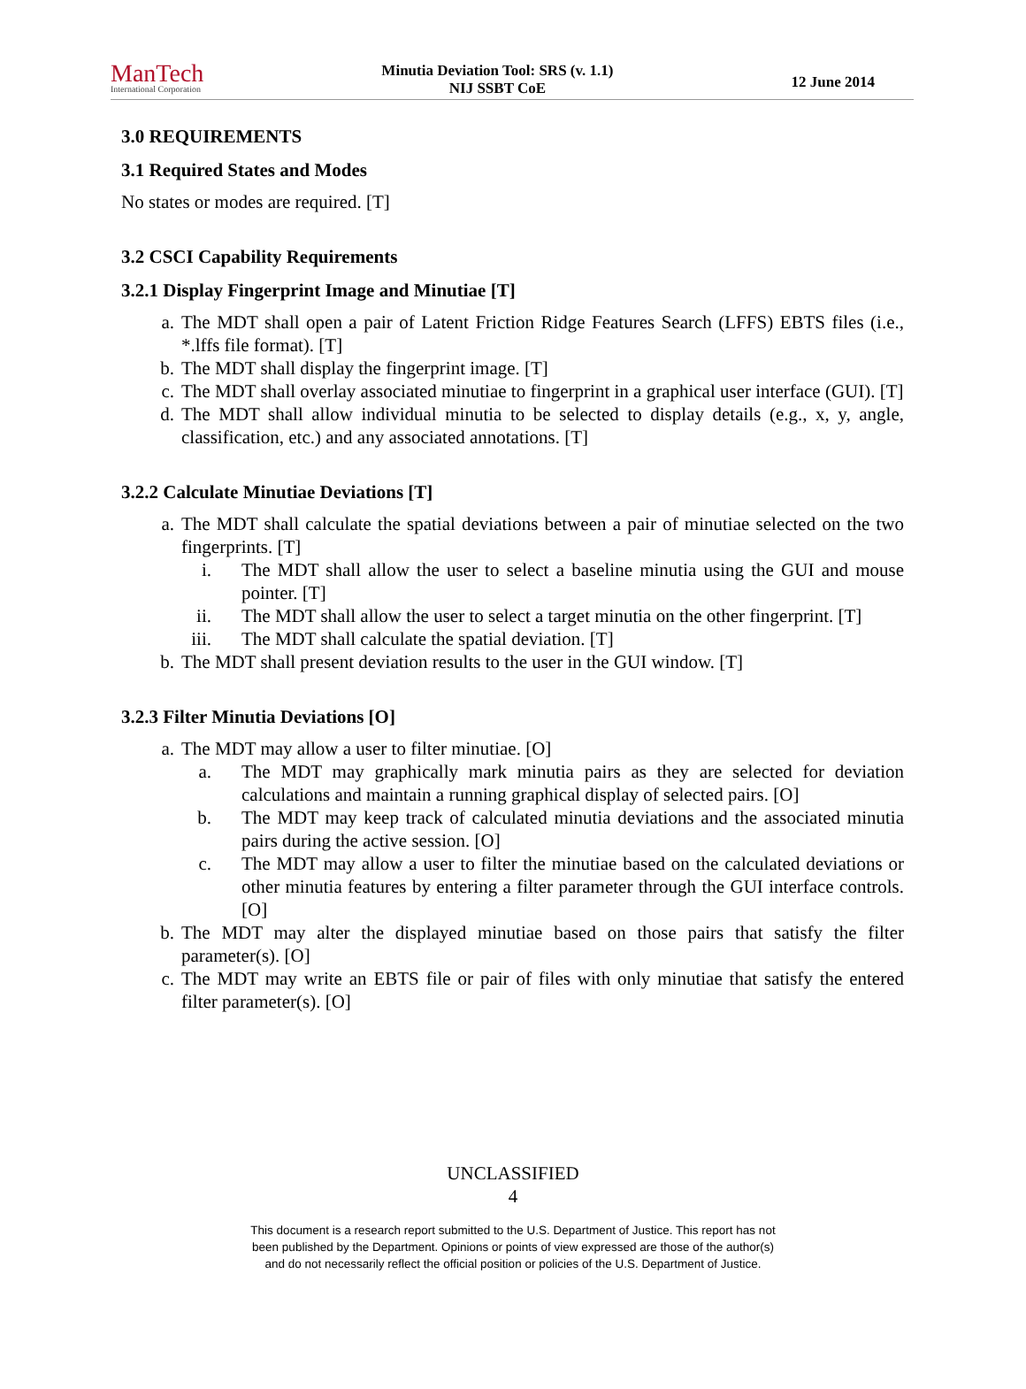ManTech
International Corporation
Minutia Deviation Tool: SRS (v. 1.1)
NIJ SSBT CoE
12 June 2014
3.0 REQUIREMENTS
3.1 Required States and Modes
No states or modes are required. [T]
3.2 CSCI Capability Requirements
3.2.1 Display Fingerprint Image and Minutiae [T]
a. The MDT shall open a pair of Latent Friction Ridge Features Search (LFFS) EBTS files (i.e., *.lffs file format). [T]
b. The MDT shall display the fingerprint image. [T]
c. The MDT shall overlay associated minutiae to fingerprint in a graphical user interface (GUI). [T]
d. The MDT shall allow individual minutia to be selected to display details (e.g., x, y, angle, classification, etc.) and any associated annotations. [T]
3.2.2 Calculate Minutiae Deviations [T]
a. The MDT shall calculate the spatial deviations between a pair of minutiae selected on the two fingerprints. [T]
i. The MDT shall allow the user to select a baseline minutia using the GUI and mouse pointer. [T]
ii. The MDT shall allow the user to select a target minutia on the other fingerprint. [T]
iii. The MDT shall calculate the spatial deviation. [T]
b. The MDT shall present deviation results to the user in the GUI window. [T]
3.2.3 Filter Minutia Deviations [O]
a. The MDT may allow a user to filter minutiae. [O]
a. The MDT may graphically mark minutia pairs as they are selected for deviation calculations and maintain a running graphical display of selected pairs. [O]
b. The MDT may keep track of calculated minutia deviations and the associated minutia pairs during the active session. [O]
c. The MDT may allow a user to filter the minutiae based on the calculated deviations or other minutia features by entering a filter parameter through the GUI interface controls. [O]
b. The MDT may alter the displayed minutiae based on those pairs that satisfy the filter parameter(s). [O]
c. The MDT may write an EBTS file or pair of files with only minutiae that satisfy the entered filter parameter(s). [O]
UNCLASSIFIED
4
This document is a research report submitted to the U.S. Department of Justice. This report has not
been published by the Department. Opinions or points of view expressed are those of the author(s)
and do not necessarily reflect the official position or policies of the U.S. Department of Justice.